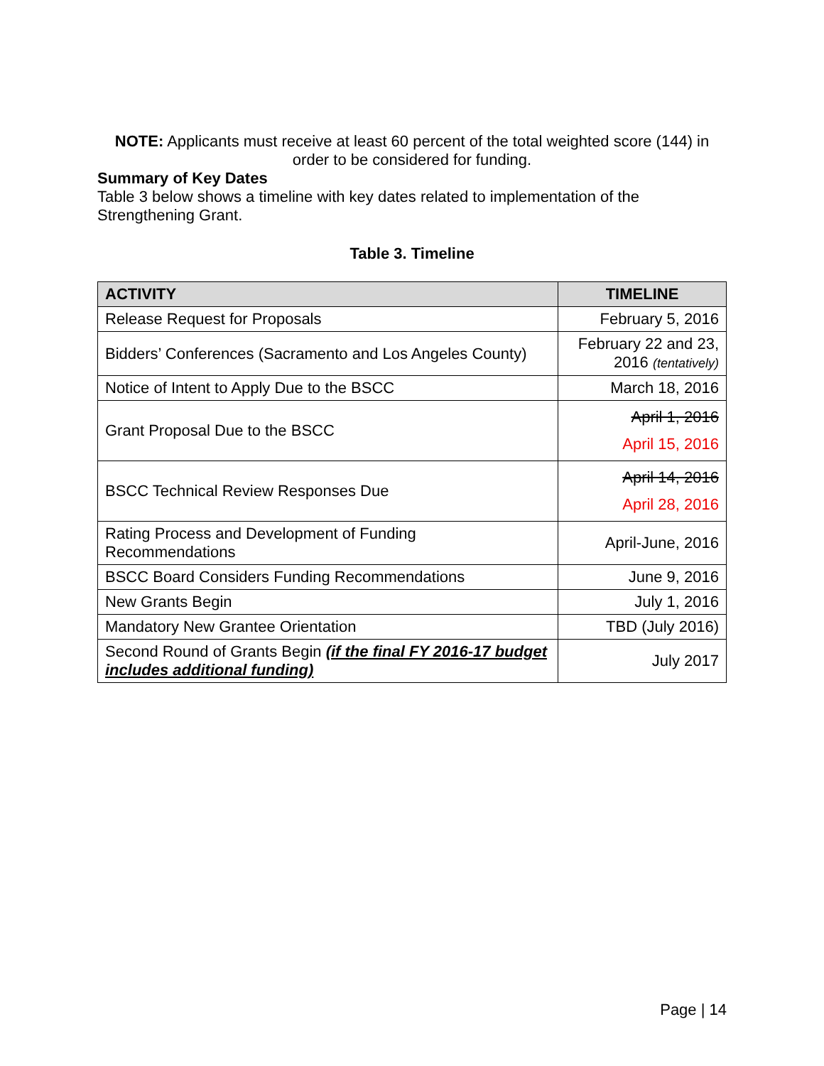NOTE: Applicants must receive at least 60 percent of the total weighted score (144) in order to be considered for funding.
Summary of Key Dates
Table 3 below shows a timeline with key dates related to implementation of the Strengthening Grant.
Table 3. Timeline
| ACTIVITY | TIMELINE |
| --- | --- |
| Release Request for Proposals | February 5, 2016 |
| Bidders’ Conferences (Sacramento and Los Angeles County) | February 22 and 23, 2016 (tentatively) |
| Notice of Intent to Apply Due to the BSCC | March 18, 2016 |
| Grant Proposal Due to the BSCC | April 1, 2016 April 15, 2016 |
| BSCC Technical Review Responses Due | April 14, 2016 April 28, 2016 |
| Rating Process and Development of Funding Recommendations | April-June, 2016 |
| BSCC Board Considers Funding Recommendations | June 9, 2016 |
| New Grants Begin | July 1, 2016 |
| Mandatory New Grantee Orientation | TBD (July 2016) |
| Second Round of Grants Begin (if the final FY 2016-17 budget includes additional funding) | July 2017 |
Page | 14